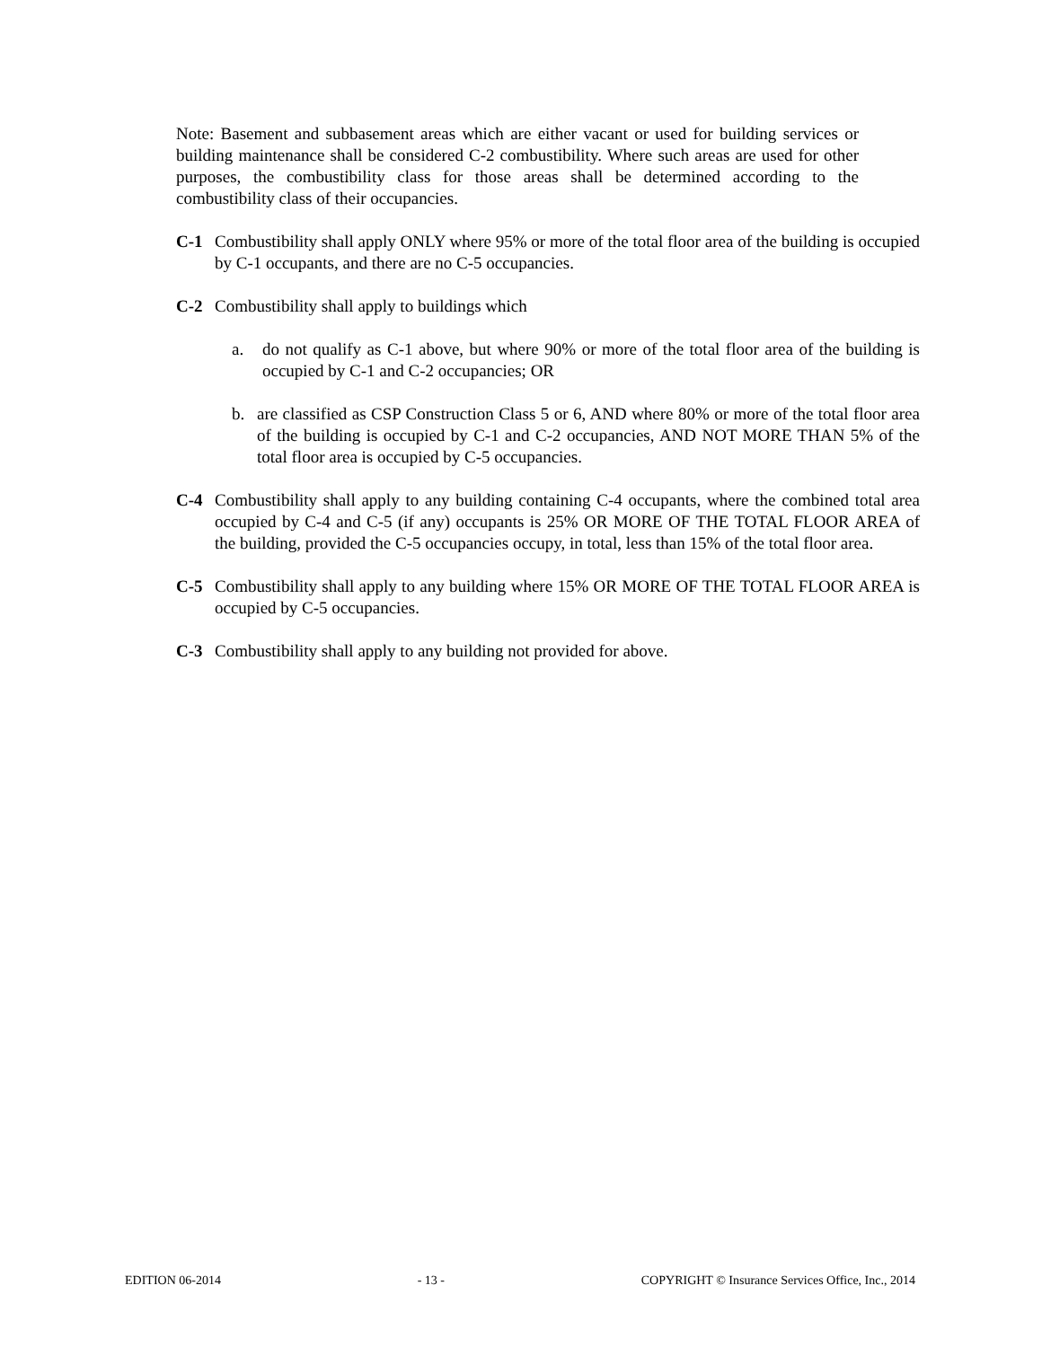Note: Basement and subbasement areas which are either vacant or used for building services or building maintenance shall be considered C-2 combustibility. Where such areas are used for other purposes, the combustibility class for those areas shall be determined according to the combustibility class of their occupancies.
C-1 Combustibility shall apply ONLY where 95% or more of the total floor area of the building is occupied by C-1 occupants, and there are no C-5 occupancies.
C-2 Combustibility shall apply to buildings which
a. do not qualify as C-1 above, but where 90% or more of the total floor area of the building is occupied by C-1 and C-2 occupancies; OR
b. are classified as CSP Construction Class 5 or 6, AND where 80% or more of the total floor area of the building is occupied by C-1 and C-2 occupancies, AND NOT MORE THAN 5% of the total floor area is occupied by C-5 occupancies.
C-4 Combustibility shall apply to any building containing C-4 occupants, where the combined total area occupied by C-4 and C-5 (if any) occupants is 25% OR MORE OF THE TOTAL FLOOR AREA of the building, provided the C-5 occupancies occupy, in total, less than 15% of the total floor area.
C-5 Combustibility shall apply to any building where 15% OR MORE OF THE TOTAL FLOOR AREA is occupied by C-5 occupancies.
C-3 Combustibility shall apply to any building not provided for above.
EDITION 06-2014 - 13 - COPYRIGHT © Insurance Services Office, Inc., 2014